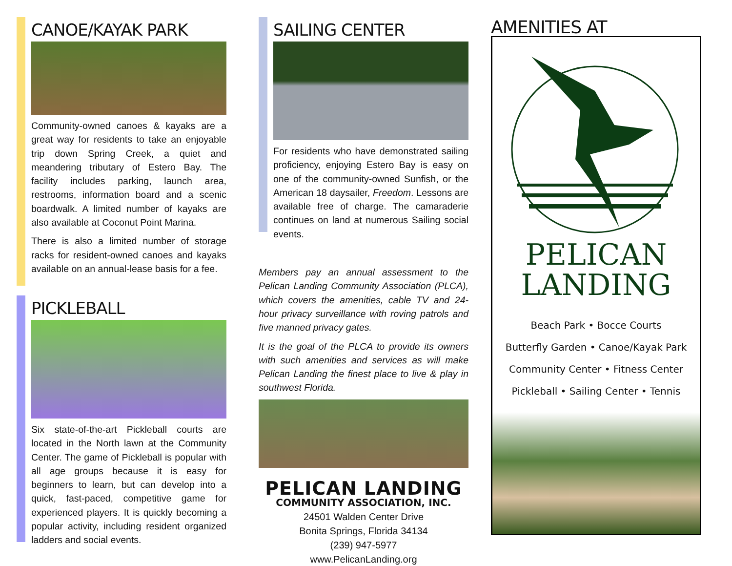CANOE/KAYAK PARK
Community-owned canoes & kayaks are a great way for residents to take an enjoyable trip down Spring Creek, a quiet and meandering tributary of Estero Bay. The facility includes parking, launch area, restrooms, information board and a scenic boardwalk. A limited number of kayaks are also available at Coconut Point Marina.
There is also a limited number of storage racks for resident-owned canoes and kayaks available on an annual-lease basis for a fee.
PICKLEBALL
Six state-of-the-art Pickleball courts are located in the North lawn at the Community Center. The game of Pickleball is popular with all age groups because it is easy for beginners to learn, but can develop into a quick, fast-paced, competitive game for experienced players. It is quickly becoming a popular activity, including resident organized ladders and social events.
SAILING CENTER
For residents who have demonstrated sailing proficiency, enjoying Estero Bay is easy on one of the community-owned Sunfish, or the American 18 daysailer, Freedom. Lessons are available free of charge. The camaraderie continues on land at numerous Sailing social events.
Members pay an annual assessment to the Pelican Landing Community Association (PLCA), which covers the amenities, cable TV and 24-hour privacy surveillance with roving patrols and five manned privacy gates.
It is the goal of the PLCA to provide its owners with such amenities and services as will make Pelican Landing the finest place to live & play in southwest Florida.
PELICAN LANDING
COMMUNITY ASSOCIATION, INC.
24501 Walden Center Drive
Bonita Springs, Florida 34134
(239) 947-5977
www.PelicanLanding.org
AMENITIES AT
PELICAN
LANDING
Beach Park • Bocce Courts
Butterfly Garden • Canoe/Kayak Park
Community Center • Fitness Center
Pickleball • Sailing Center • Tennis